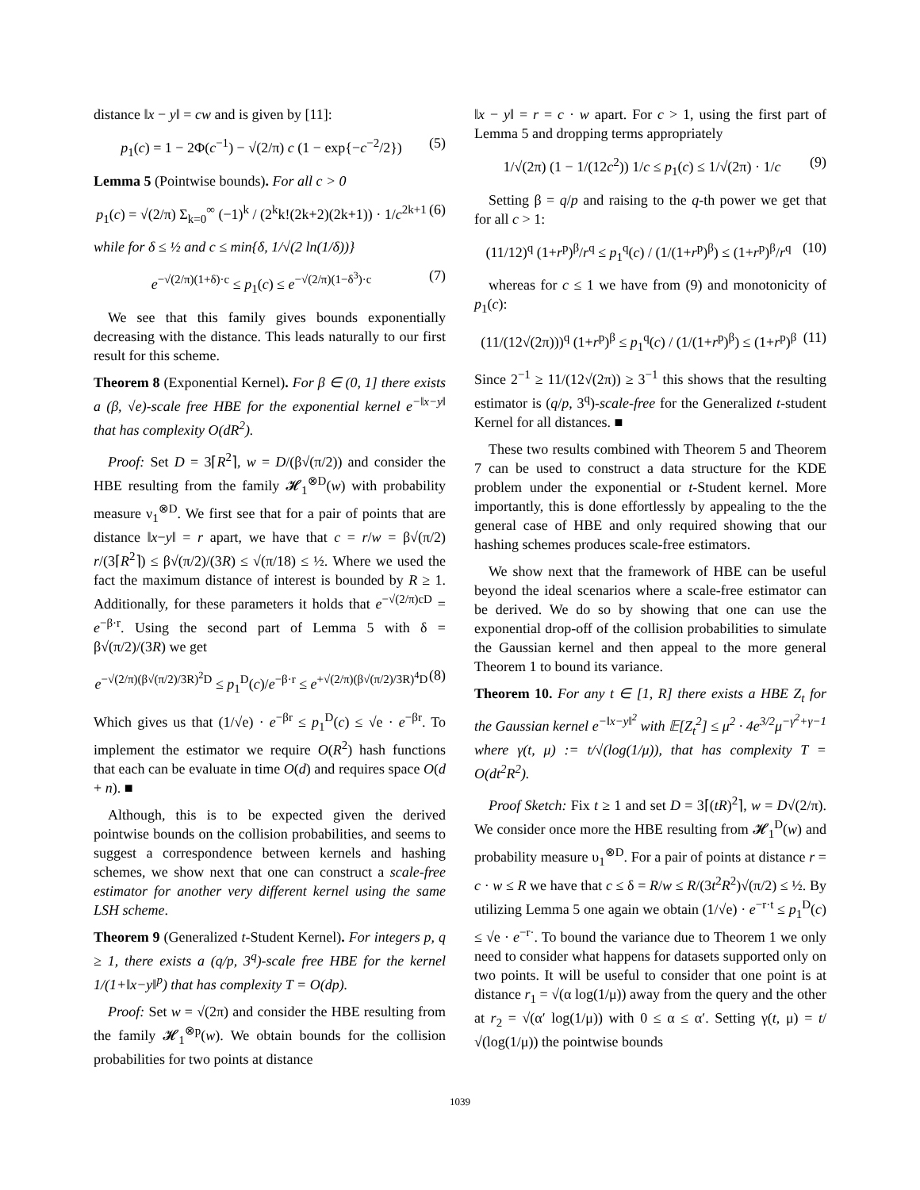distance ‖x − y‖ = cw and is given by [11]:
p<sub>1</sub>(c) = 1 − 2Φ(c<sup>−1</sup>) − √(2/π) c (1 − exp{−c<sup>−2</sup>/2}) (5)
Lemma 5 (Pointwise bounds). For all c > 0
p<sub>1</sub>(c) = √(2/π) Σ<sub>k=0</sub><sup>∞</sup> (−1)<sup>k</sup> / (2<sup>k</sup>k!(2k+2)(2k+1)) · 1/c<sup>2k+1</sup> (6)
while for δ ≤ ½ and c ≤ min{δ, 1/√(2 ln(1/δ))}
e<sup>−√(2/π)(1+δ)·c</sup> ≤ p<sub>1</sub>(c) ≤ e<sup>−√(2/π)(1−δ<sup>3</sup>)·c</sup> (7)
We see that this family gives bounds exponentially decreasing with the distance. This leads naturally to our first result for this scheme.
Theorem 8 (Exponential Kernel). For β ∈ (0, 1] there exists a (β, √e)-scale free HBE for the exponential kernel e<sup>−‖x−y‖</sup> that has complexity O(dR<sup>2</sup>).
Proof: Set D = 3⌈R<sup>2</sup>⌉, w = D/(β√(π/2)) and consider the HBE resulting from the family 𝓗<sub>1</sub><sup>⊗D</sup>(w) with probability measure ν<sub>1</sub><sup>⊗D</sup>. We first see that for a pair of points that are distance ‖x−y‖ = r apart, we have that c = r/w = β√(π/2) r/(3⌈R<sup>2</sup>⌉) ≤ β√(π/2)/(3R) ≤ √(π/18) ≤ ½. Where we used the fact the maximum distance of interest is bounded by R ≥ 1. Additionally, for these parameters it holds that e<sup>−√(2/π)cD</sup> = e<sup>−β·r</sup>. Using the second part of Lemma 5 with δ = β√(π/2)/(3R) we get
e<sup>−√(2/π)(β√(π/2)/3R)<sup>2</sup>D</sup> ≤ p<sub>1</sub><sup>D</sup>(c)/e<sup>−β·r</sup> ≤ e<sup>+√(2/π)(β√(π/2)/3R)<sup>4</sup>D</sup> (8)
Which gives us that (1/√e) · e<sup>−βr</sup> ≤ p<sub>1</sub><sup>D</sup>(c) ≤ √e · e<sup>−βr</sup>. To implement the estimator we require O(R<sup>2</sup>) hash functions that each can be evaluate in time O(d) and requires space O(d + n). ■
Although, this is to be expected given the derived pointwise bounds on the collision probabilities, and seems to suggest a correspondence between kernels and hashing schemes, we show next that one can construct a scale-free estimator for another very different kernel using the same LSH scheme.
Theorem 9 (Generalized t-Student Kernel). For integers p, q ≥ 1, there exists a (q/p, 3<sup>q</sup>)-scale free HBE for the kernel 1/(1+‖x−y‖<sup>p</sup>) that has complexity T = O(dp).
Proof: Set w = √(2π) and consider the HBE resulting from the family 𝓗<sub>1</sub><sup>⊗p</sup>(w). We obtain bounds for the collision probabilities for two points at distance
‖x − y‖ = r = c · w apart. For c > 1, using the first part of Lemma 5 and dropping terms appropriately
1/√(2π) (1 − 1/(12c<sup>2</sup>)) 1/c ≤ p<sub>1</sub>(c) ≤ 1/√(2π) · 1/c (9)
Setting β = q/p and raising to the q-th power we get that for all c > 1:
(11/12)<sup>q</sup> (1+r<sup>p</sup>)<sup>β</sup>/r<sup>q</sup> ≤ p<sub>1</sub><sup>q</sup>(c) / (1/(1+r<sup>p</sup>)<sup>β</sup>) ≤ (1+r<sup>p</sup>)<sup>β</sup>/r<sup>q</sup> (10)
whereas for c ≤ 1 we have from (9) and monotonicity of p<sub>1</sub>(c):
(11/(12√(2π)))<sup>q</sup> (1+r<sup>p</sup>)<sup>β</sup> ≤ p<sub>1</sub><sup>q</sup>(c) / (1/(1+r<sup>p</sup>)<sup>β</sup>) ≤ (1+r<sup>p</sup>)<sup>β</sup> (11)
Since 2<sup>−1</sup> ≥ 11/(12√(2π)) ≥ 3<sup>−1</sup> this shows that the resulting estimator is (q/p, 3<sup>q</sup>)-scale-free for the Generalized t-student Kernel for all distances. ■
These two results combined with Theorem 5 and Theorem 7 can be used to construct a data structure for the KDE problem under the exponential or t-Student kernel. More importantly, this is done effortlessly by appealing to the the general case of HBE and only required showing that our hashing schemes produces scale-free estimators.
We show next that the framework of HBE can be useful beyond the ideal scenarios where a scale-free estimator can be derived. We do so by showing that one can use the exponential drop-off of the collision probabilities to simulate the Gaussian kernel and then appeal to the more general Theorem 1 to bound its variance.
Theorem 10. For any t ∈ [1, R] there exists a HBE Z<sub>t</sub> for the Gaussian kernel e<sup>−‖x−y‖<sup>2</sup></sup> with 𝔼[Z<sub>t</sub><sup>2</sup>] ≤ μ<sup>2</sup> · 4e<sup>3/2</sup>μ<sup>−γ<sup>2</sup>+γ−1</sup> where γ(t, μ) := t/√(log(1/μ)), that has complexity T = O(dt<sup>2</sup>R<sup>2</sup>).
Proof Sketch: Fix t ≥ 1 and set D = 3⌈(tR)<sup>2</sup>⌉, w = D√(2/π). We consider once more the HBE resulting from 𝓗<sub>1</sub><sup>D</sup>(w) and probability measure υ<sub>1</sub><sup>⊗D</sup>. For a pair of points at distance r = c · w ≤ R we have that c ≤ δ = R/w ≤ R/(3t<sup>2</sup>R<sup>2</sup>)√(π/2) ≤ ½. By utilizing Lemma 5 one again we obtain (1/√e) · e<sup>−r·t</sup> ≤ p<sub>1</sub><sup>D</sup>(c) ≤ √e · e<sup>−r·</sup>. To bound the variance due to Theorem 1 we only need to consider what happens for datasets supported only on two points. It will be useful to consider that one point is at distance r<sub>1</sub> = √(α log(1/μ)) away from the query and the other at r<sub>2</sub> = √(α′ log(1/μ)) with 0 ≤ α ≤ α′. Setting γ(t, μ) = t/√(log(1/μ)) the pointwise bounds
1039